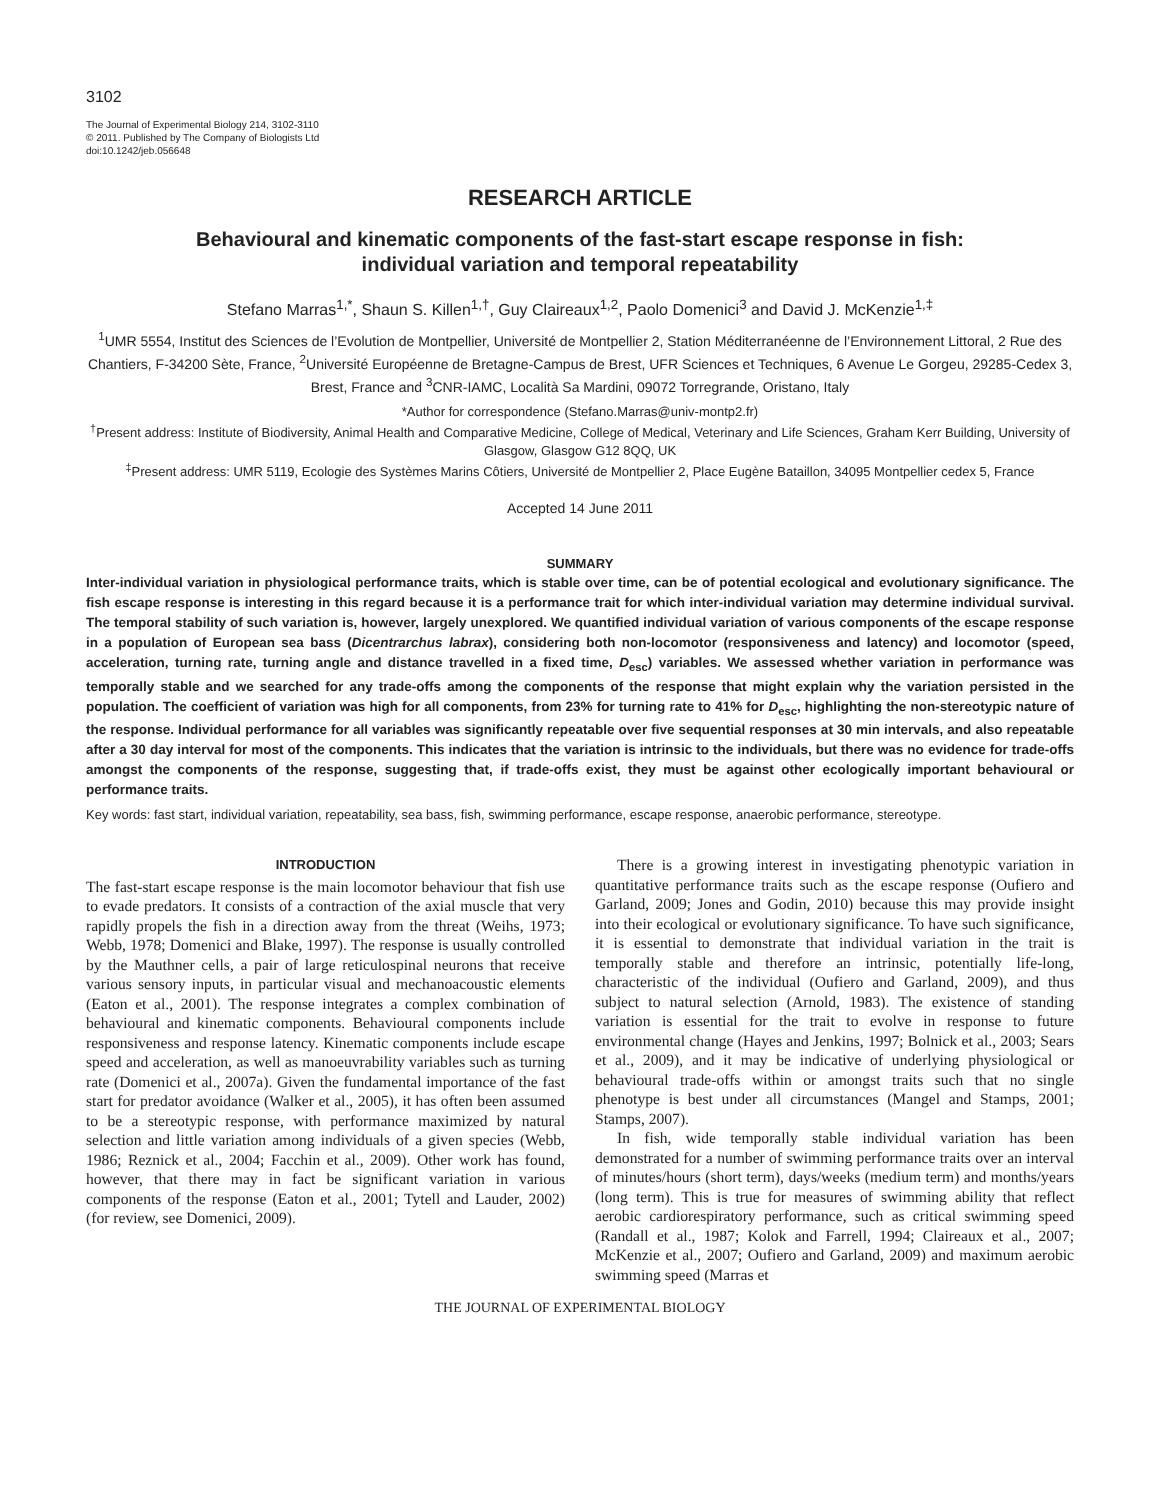3102
The Journal of Experimental Biology 214, 3102-3110
© 2011. Published by The Company of Biologists Ltd
doi:10.1242/jeb.056648
RESEARCH ARTICLE
Behavioural and kinematic components of the fast-start escape response in fish:
individual variation and temporal repeatability
Stefano Marras<sup>1,*</sup>, Shaun S. Killen<sup>1,†</sup>, Guy Claireaux<sup>1,2</sup>, Paolo Domenici<sup>3</sup> and David J. McKenzie<sup>1,‡</sup>
<sup>1</sup> UMR 5554, Institut des Sciences de l’Evolution de Montpellier, Université de Montpellier 2, Station Méditerranéenne de l’Environnement Littoral, 2 Rue des Chantiers, F-34200 Sète, France, <sup>2</sup>Université Européenne de Bretagne-Campus de Brest, UFR Sciences et Techniques, 6 Avenue Le Gorgeu, 29285-Cedex 3, Brest, France and <sup>3</sup>CNR-IAMC, Località Sa Mardini, 09072 Torregrande, Oristano, Italy
*Author for correspondence (Stefano.Marras@univ-montp2.fr)
<sup>†</sup> Present address: Institute of Biodiversity, Animal Health and Comparative Medicine, College of Medical, Veterinary and Life Sciences, Graham Kerr Building, University of Glasgow, Glasgow G12 8QQ, UK
<sup>‡</sup> Present address: UMR 5119, Ecologie des Systèmes Marins Côtiers, Université de Montpellier 2, Place Eugène Bataillon, 34095 Montpellier cedex 5, France
Accepted 14 June 2011
SUMMARY
Inter-individual variation in physiological performance traits, which is stable over time, can be of potential ecological and evolutionary significance. The fish escape response is interesting in this regard because it is a performance trait for which inter-individual variation may determine individual survival. The temporal stability of such variation is, however, largely unexplored. We quantified individual variation of various components of the escape response in a population of European sea bass (Dicentrarchus labrax), considering both non-locomotor (responsiveness and latency) and locomotor (speed, acceleration, turning rate, turning angle and distance travelled in a fixed time, D<sub>esc</sub>) variables. We assessed whether variation in performance was temporally stable and we searched for any trade-offs among the components of the response that might explain why the variation persisted in the population. The coefficient of variation was high for all components, from 23% for turning rate to 41% for D<sub>esc</sub>, highlighting the non-stereotypic nature of the response. Individual performance for all variables was significantly repeatable over five sequential responses at 30 min intervals, and also repeatable after a 30 day interval for most of the components. This indicates that the variation is intrinsic to the individuals, but there was no evidence for trade-offs amongst the components of the response, suggesting that, if trade-offs exist, they must be against other ecologically important behavioural or performance traits.
Key words: fast start, individual variation, repeatability, sea bass, fish, swimming performance, escape response, anaerobic performance, stereotype.
INTRODUCTION
The fast-start escape response is the main locomotor behaviour that fish use to evade predators. It consists of a contraction of the axial muscle that very rapidly propels the fish in a direction away from the threat (Weihs, 1973; Webb, 1978; Domenici and Blake, 1997). The response is usually controlled by the Mauthner cells, a pair of large reticulospinal neurons that receive various sensory inputs, in particular visual and mechanoacoustic elements (Eaton et al., 2001). The response integrates a complex combination of behavioural and kinematic components. Behavioural components include responsiveness and response latency. Kinematic components include escape speed and acceleration, as well as manoeuvrability variables such as turning rate (Domenici et al., 2007a). Given the fundamental importance of the fast start for predator avoidance (Walker et al., 2005), it has often been assumed to be a stereotypic response, with performance maximized by natural selection and little variation among individuals of a given species (Webb, 1986; Reznick et al., 2004; Facchin et al., 2009). Other work has found, however, that there may in fact be significant variation in various components of the response (Eaton et al., 2001; Tytell and Lauder, 2002) (for review, see Domenici, 2009).
There is a growing interest in investigating phenotypic variation in quantitative performance traits such as the escape response (Oufiero and Garland, 2009; Jones and Godin, 2010) because this may provide insight into their ecological or evolutionary significance. To have such significance, it is essential to demonstrate that individual variation in the trait is temporally stable and therefore an intrinsic, potentially life-long, characteristic of the individual (Oufiero and Garland, 2009), and thus subject to natural selection (Arnold, 1983). The existence of standing variation is essential for the trait to evolve in response to future environmental change (Hayes and Jenkins, 1997; Bolnick et al., 2003; Sears et al., 2009), and it may be indicative of underlying physiological or behavioural trade-offs within or amongst traits such that no single phenotype is best under all circumstances (Mangel and Stamps, 2001; Stamps, 2007).
In fish, wide temporally stable individual variation has been demonstrated for a number of swimming performance traits over an interval of minutes/hours (short term), days/weeks (medium term) and months/years (long term). This is true for measures of swimming ability that reflect aerobic cardiorespiratory performance, such as critical swimming speed (Randall et al., 1987; Kolok and Farrell, 1994; Claireaux et al., 2007; McKenzie et al., 2007; Oufiero and Garland, 2009) and maximum aerobic swimming speed (Marras et
THE JOURNAL OF EXPERIMENTAL BIOLOGY